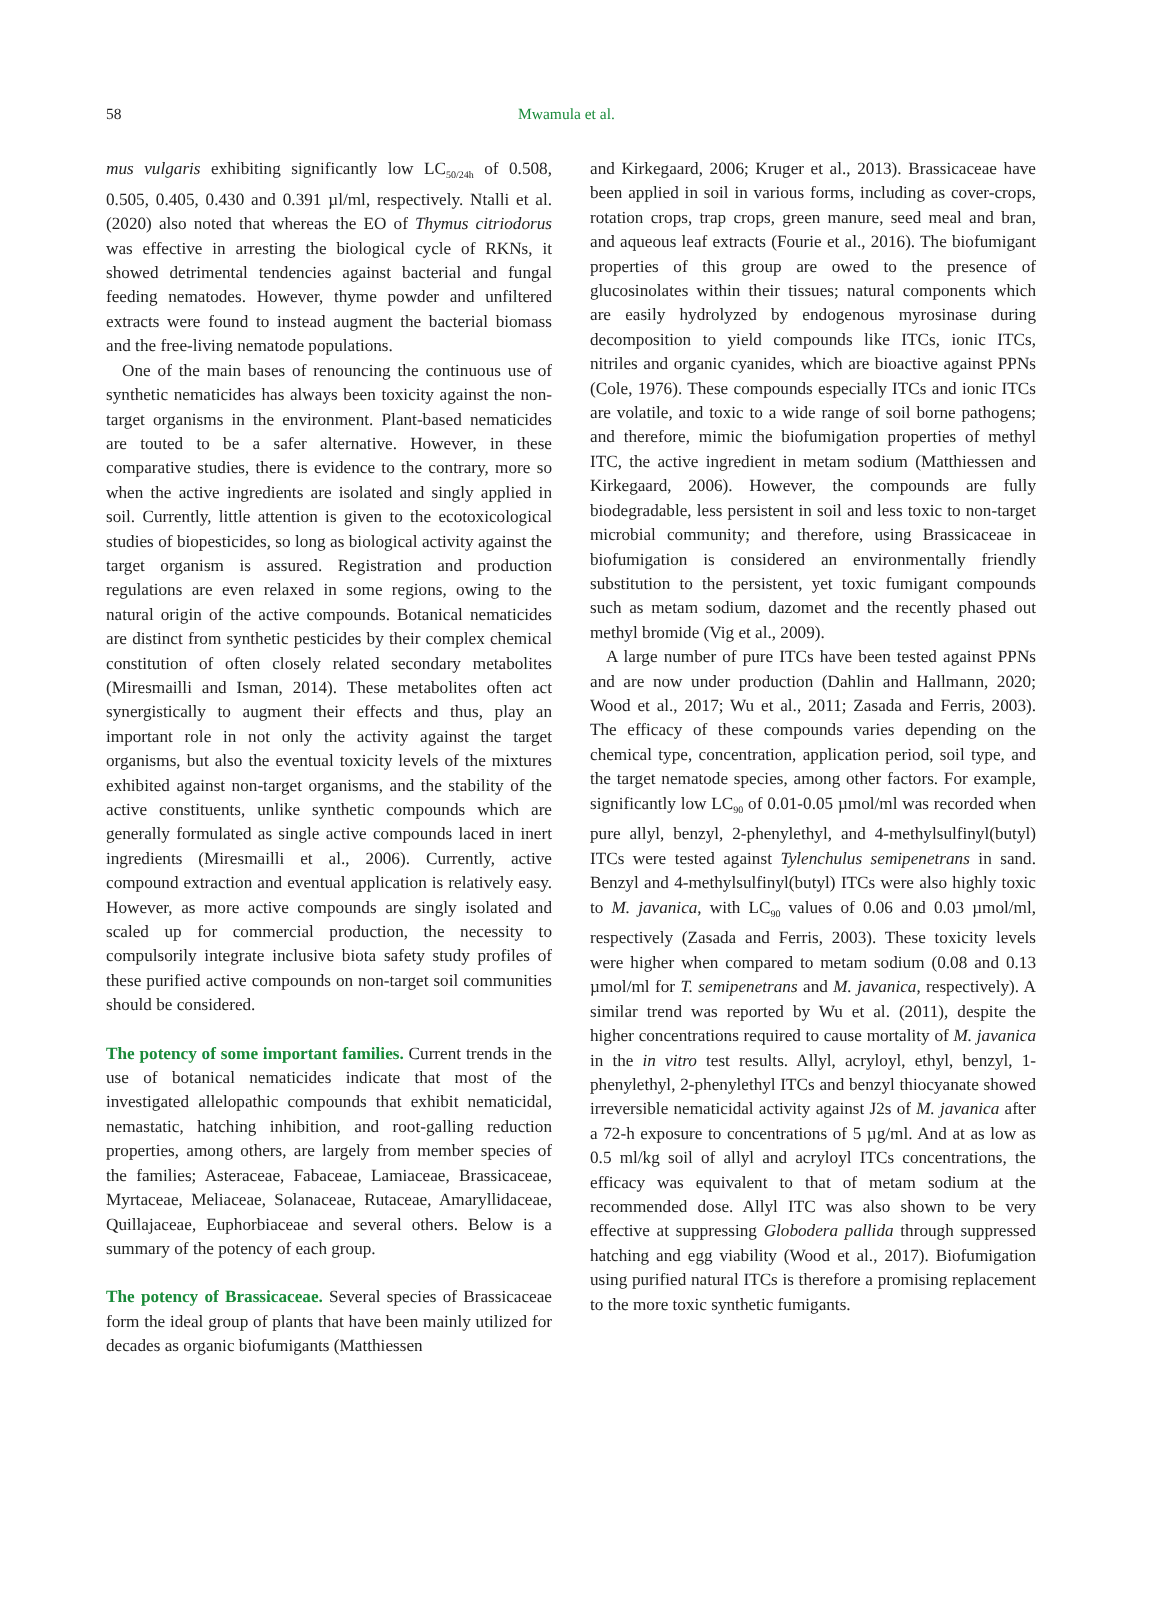58 Mwamula et al.
mus vulgaris exhibiting significantly low LC<sub>50/24h</sub> of 0.508, 0.505, 0.405, 0.430 and 0.391 µl/ml, respectively. Ntalli et al. (2020) also noted that whereas the EO of Thymus citriodorus was effective in arresting the biological cycle of RKNs, it showed detrimental tendencies against bacterial and fungal feeding nematodes. However, thyme powder and unfiltered extracts were found to instead augment the bacterial biomass and the free-living nematode populations.
One of the main bases of renouncing the continuous use of synthetic nematicides has always been toxicity against the non-target organisms in the environment. Plant-based nematicides are touted to be a safer alternative. However, in these comparative studies, there is evidence to the contrary, more so when the active ingredients are isolated and singly applied in soil. Currently, little attention is given to the ecotoxicological studies of biopesticides, so long as biological activity against the target organism is assured. Registration and production regulations are even relaxed in some regions, owing to the natural origin of the active compounds. Botanical nematicides are distinct from synthetic pesticides by their complex chemical constitution of often closely related secondary metabolites (Miresmailli and Isman, 2014). These metabolites often act synergistically to augment their effects and thus, play an important role in not only the activity against the target organisms, but also the eventual toxicity levels of the mixtures exhibited against non-target organisms, and the stability of the active constituents, unlike synthetic compounds which are generally formulated as single active compounds laced in inert ingredients (Miresmailli et al., 2006). Currently, active compound extraction and eventual application is relatively easy. However, as more active compounds are singly isolated and scaled up for commercial production, the necessity to compulsorily integrate inclusive biota safety study profiles of these purified active compounds on non-target soil communities should be considered.
The potency of some important families. Current trends in the use of botanical nematicides indicate that most of the investigated allelopathic compounds that exhibit nematicidal, nemastatic, hatching inhibition, and root-galling reduction properties, among others, are largely from member species of the families; Asteraceae, Fabaceae, Lamiaceae, Brassicaceae, Myrtaceae, Meliaceae, Solanaceae, Rutaceae, Amaryllidaceae, Quillajaceae, Euphorbiaceae and several others. Below is a summary of the potency of each group.
The potency of Brassicaceae. Several species of Brassicaceae form the ideal group of plants that have been mainly utilized for decades as organic biofumigants (Matthiessen
and Kirkegaard, 2006; Kruger et al., 2013). Brassicaceae have been applied in soil in various forms, including as cover-crops, rotation crops, trap crops, green manure, seed meal and bran, and aqueous leaf extracts (Fourie et al., 2016). The biofumigant properties of this group are owed to the presence of glucosinolates within their tissues; natural components which are easily hydrolyzed by endogenous myrosinase during decomposition to yield compounds like ITCs, ionic ITCs, nitriles and organic cyanides, which are bioactive against PPNs (Cole, 1976). These compounds especially ITCs and ionic ITCs are volatile, and toxic to a wide range of soil borne pathogens; and therefore, mimic the biofumigation properties of methyl ITC, the active ingredient in metam sodium (Matthiessen and Kirkegaard, 2006). However, the compounds are fully biodegradable, less persistent in soil and less toxic to non-target microbial community; and therefore, using Brassicaceae in biofumigation is considered an environmentally friendly substitution to the persistent, yet toxic fumigant compounds such as metam sodium, dazomet and the recently phased out methyl bromide (Vig et al., 2009).
A large number of pure ITCs have been tested against PPNs and are now under production (Dahlin and Hallmann, 2020; Wood et al., 2017; Wu et al., 2011; Zasada and Ferris, 2003). The efficacy of these compounds varies depending on the chemical type, concentration, application period, soil type, and the target nematode species, among other factors. For example, significantly low LC<sub>90</sub> of 0.01-0.05 µmol/ml was recorded when pure allyl, benzyl, 2-phenylethyl, and 4-methylsulfinyl(butyl) ITCs were tested against Tylenchulus semipenetrans in sand. Benzyl and 4-methylsulfinyl(butyl) ITCs were also highly toxic to M. javanica, with LC<sub>90</sub> values of 0.06 and 0.03 µmol/ml, respectively (Zasada and Ferris, 2003). These toxicity levels were higher when compared to metam sodium (0.08 and 0.13 µmol/ml for T. semipenetrans and M. javanica, respectively). A similar trend was reported by Wu et al. (2011), despite the higher concentrations required to cause mortality of M. javanica in the in vitro test results. Allyl, acryloyl, ethyl, benzyl, 1-phenylethyl, 2-phenylethyl ITCs and benzyl thiocyanate showed irreversible nematicidal activity against J2s of M. javanica after a 72-h exposure to concentrations of 5 µg/ml. And at as low as 0.5 ml/kg soil of allyl and acryloyl ITCs concentrations, the efficacy was equivalent to that of metam sodium at the recommended dose. Allyl ITC was also shown to be very effective at suppressing Globodera pallida through suppressed hatching and egg viability (Wood et al., 2017). Biofumigation using purified natural ITCs is therefore a promising replacement to the more toxic synthetic fumigants.